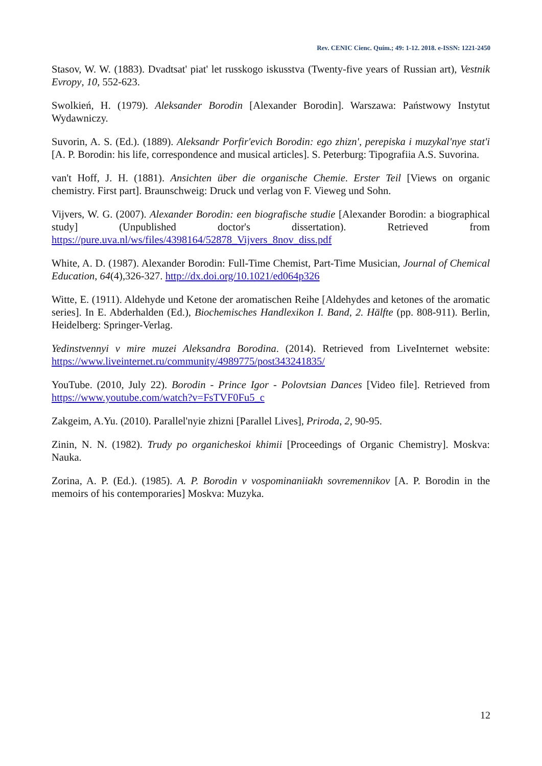Rev. CENIC Cienc. Quím.; 49: 1-12. 2018. e-ISSN: 1221-2450
Stasov, W. W. (1883). Dvadtsat' piat' let russkogo iskusstva (Twenty-five years of Russian art), Vestnik Evropy, 10, 552-623.
Swolkień, H. (1979). Aleksander Borodin [Alexander Borodin]. Warszawa: Państwowy Instytut Wydawniczy.
Suvorin, A. S. (Ed.). (1889). Aleksandr Porfir'evich Borodin: ego zhizn', perepiska i muzykal'nye stat'i [A. P. Borodin: his life, correspondence and musical articles]. S. Peterburg: Tipografiia A.S. Suvorina.
van't Hoff, J. H. (1881). Ansichten über die organische Chemie. Erster Teil [Views on organic chemistry. First part]. Braunschweig: Druck und verlag von F. Vieweg und Sohn.
Vijvers, W. G. (2007). Alexander Borodin: een biografische studie [Alexander Borodin: a biographical study] (Unpublished doctor's dissertation). Retrieved from https://pure.uva.nl/ws/files/4398164/52878_Vijvers_8nov_diss.pdf
White, A. D. (1987). Alexander Borodin: Full-Time Chemist, Part-Time Musician, Journal of Chemical Education, 64(4),326-327. http://dx.doi.org/10.1021/ed064p326
Witte, E. (1911). Aldehyde und Ketone der aromatischen Reihe [Aldehydes and ketones of the aromatic series]. In E. Abderhalden (Ed.), Biochemisches Handlexikon I. Band, 2. Hälfte (pp. 808-911). Berlin, Heidelberg: Springer-Verlag.
Yedinstvennyi v mire muzei Aleksandra Borodina. (2014). Retrieved from LiveInternet website: https://www.liveinternet.ru/community/4989775/post343241835/
YouTube. (2010, July 22). Borodin - Prince Igor - Polovtsian Dances [Video file]. Retrieved from https://www.youtube.com/watch?v=FsTVF0Fu5_c
Zakgeim, A.Yu. (2010). Parallel'nyie zhizni [Parallel Lives], Priroda, 2, 90-95.
Zinin, N. N. (1982). Trudy po organicheskoi khimii [Proceedings of Organic Chemistry]. Moskva: Nauka.
Zorina, A. P. (Ed.). (1985). A. P. Borodin v vospominaniiakh sovremennikov [A. P. Borodin in the memoirs of his contemporaries] Moskva: Muzyka.
12